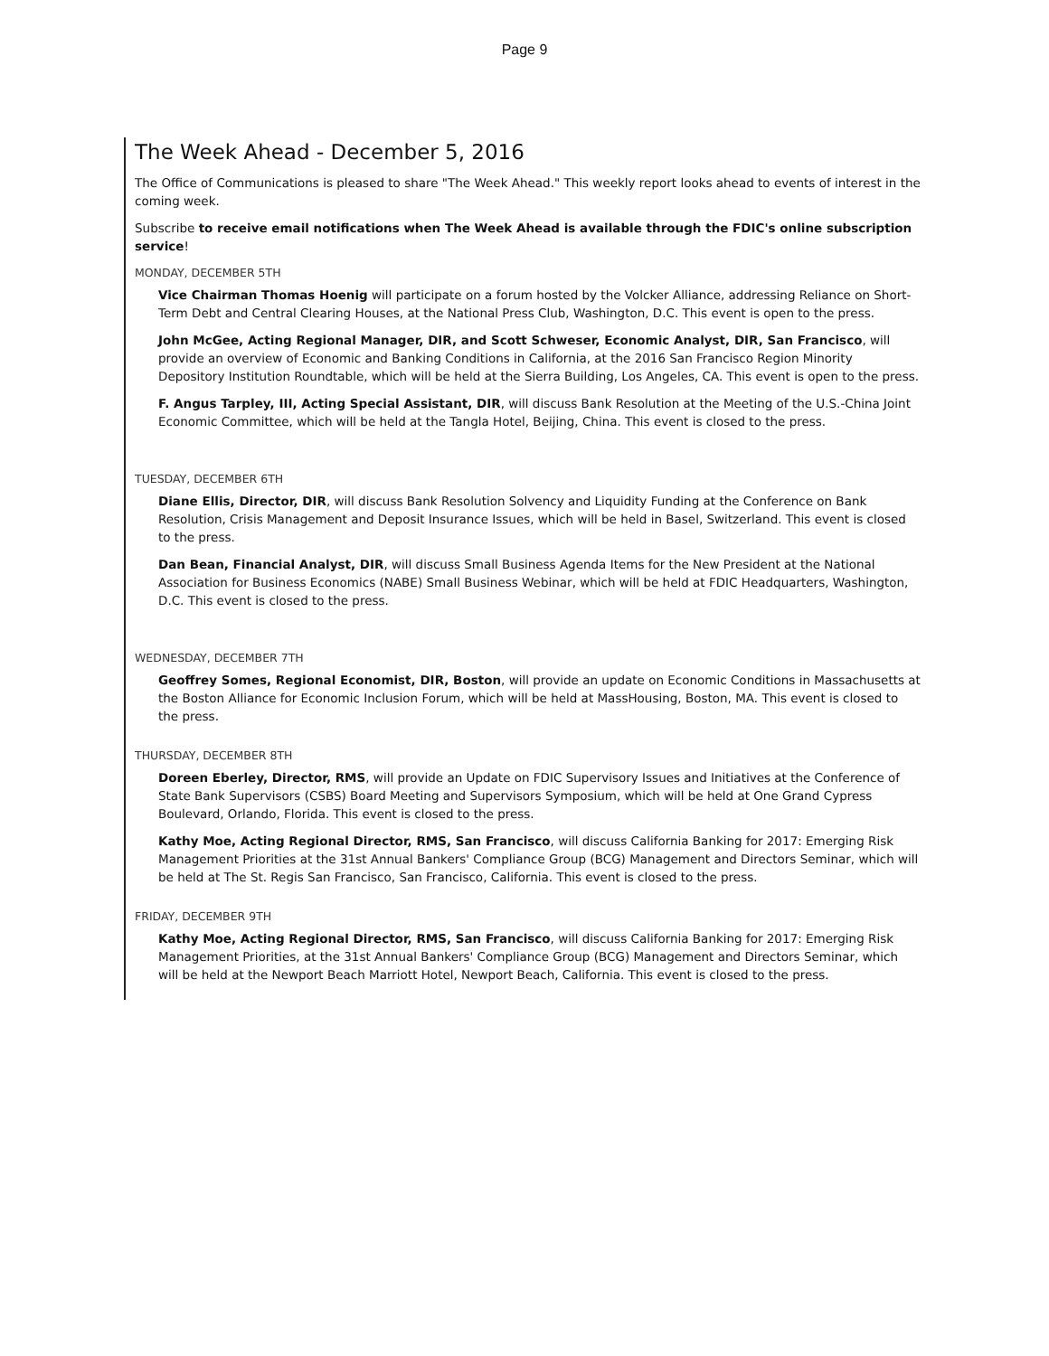Page 9
The Week Ahead - December 5, 2016
The Office of Communications is pleased to share "The Week Ahead." This weekly report looks ahead to events of interest in the coming week.
Subscribe to receive email notifications when The Week Ahead is available through the FDIC's online subscription service!
MONDAY, DECEMBER 5TH
Vice Chairman Thomas Hoenig will participate on a forum hosted by the Volcker Alliance, addressing Reliance on Short-Term Debt and Central Clearing Houses, at the National Press Club, Washington, D.C. This event is open to the press.
John McGee, Acting Regional Manager, DIR, and Scott Schweser, Economic Analyst, DIR, San Francisco, will provide an overview of Economic and Banking Conditions in California, at the 2016 San Francisco Region Minority Depository Institution Roundtable, which will be held at the Sierra Building, Los Angeles, CA. This event is open to the press.
F. Angus Tarpley, III, Acting Special Assistant, DIR, will discuss Bank Resolution at the Meeting of the U.S.-China Joint Economic Committee, which will be held at the Tangla Hotel, Beijing, China. This event is closed to the press.
TUESDAY, DECEMBER 6TH
Diane Ellis, Director, DIR, will discuss Bank Resolution Solvency and Liquidity Funding at the Conference on Bank Resolution, Crisis Management and Deposit Insurance Issues, which will be held in Basel, Switzerland. This event is closed to the press.
Dan Bean, Financial Analyst, DIR, will discuss Small Business Agenda Items for the New President at the National Association for Business Economics (NABE) Small Business Webinar, which will be held at FDIC Headquarters, Washington, D.C. This event is closed to the press.
WEDNESDAY, DECEMBER 7TH
Geoffrey Somes, Regional Economist, DIR, Boston, will provide an update on Economic Conditions in Massachusetts at the Boston Alliance for Economic Inclusion Forum, which will be held at MassHousing, Boston, MA. This event is closed to the press.
THURSDAY, DECEMBER 8TH
Doreen Eberley, Director, RMS, will provide an Update on FDIC Supervisory Issues and Initiatives at the Conference of State Bank Supervisors (CSBS) Board Meeting and Supervisors Symposium, which will be held at One Grand Cypress Boulevard, Orlando, Florida. This event is closed to the press.
Kathy Moe, Acting Regional Director, RMS, San Francisco, will discuss California Banking for 2017: Emerging Risk Management Priorities at the 31st Annual Bankers' Compliance Group (BCG) Management and Directors Seminar, which will be held at The St. Regis San Francisco, San Francisco, California. This event is closed to the press.
FRIDAY, DECEMBER 9TH
Kathy Moe, Acting Regional Director, RMS, San Francisco, will discuss California Banking for 2017: Emerging Risk Management Priorities, at the 31st Annual Bankers' Compliance Group (BCG) Management and Directors Seminar, which will be held at the Newport Beach Marriott Hotel, Newport Beach, California. This event is closed to the press.